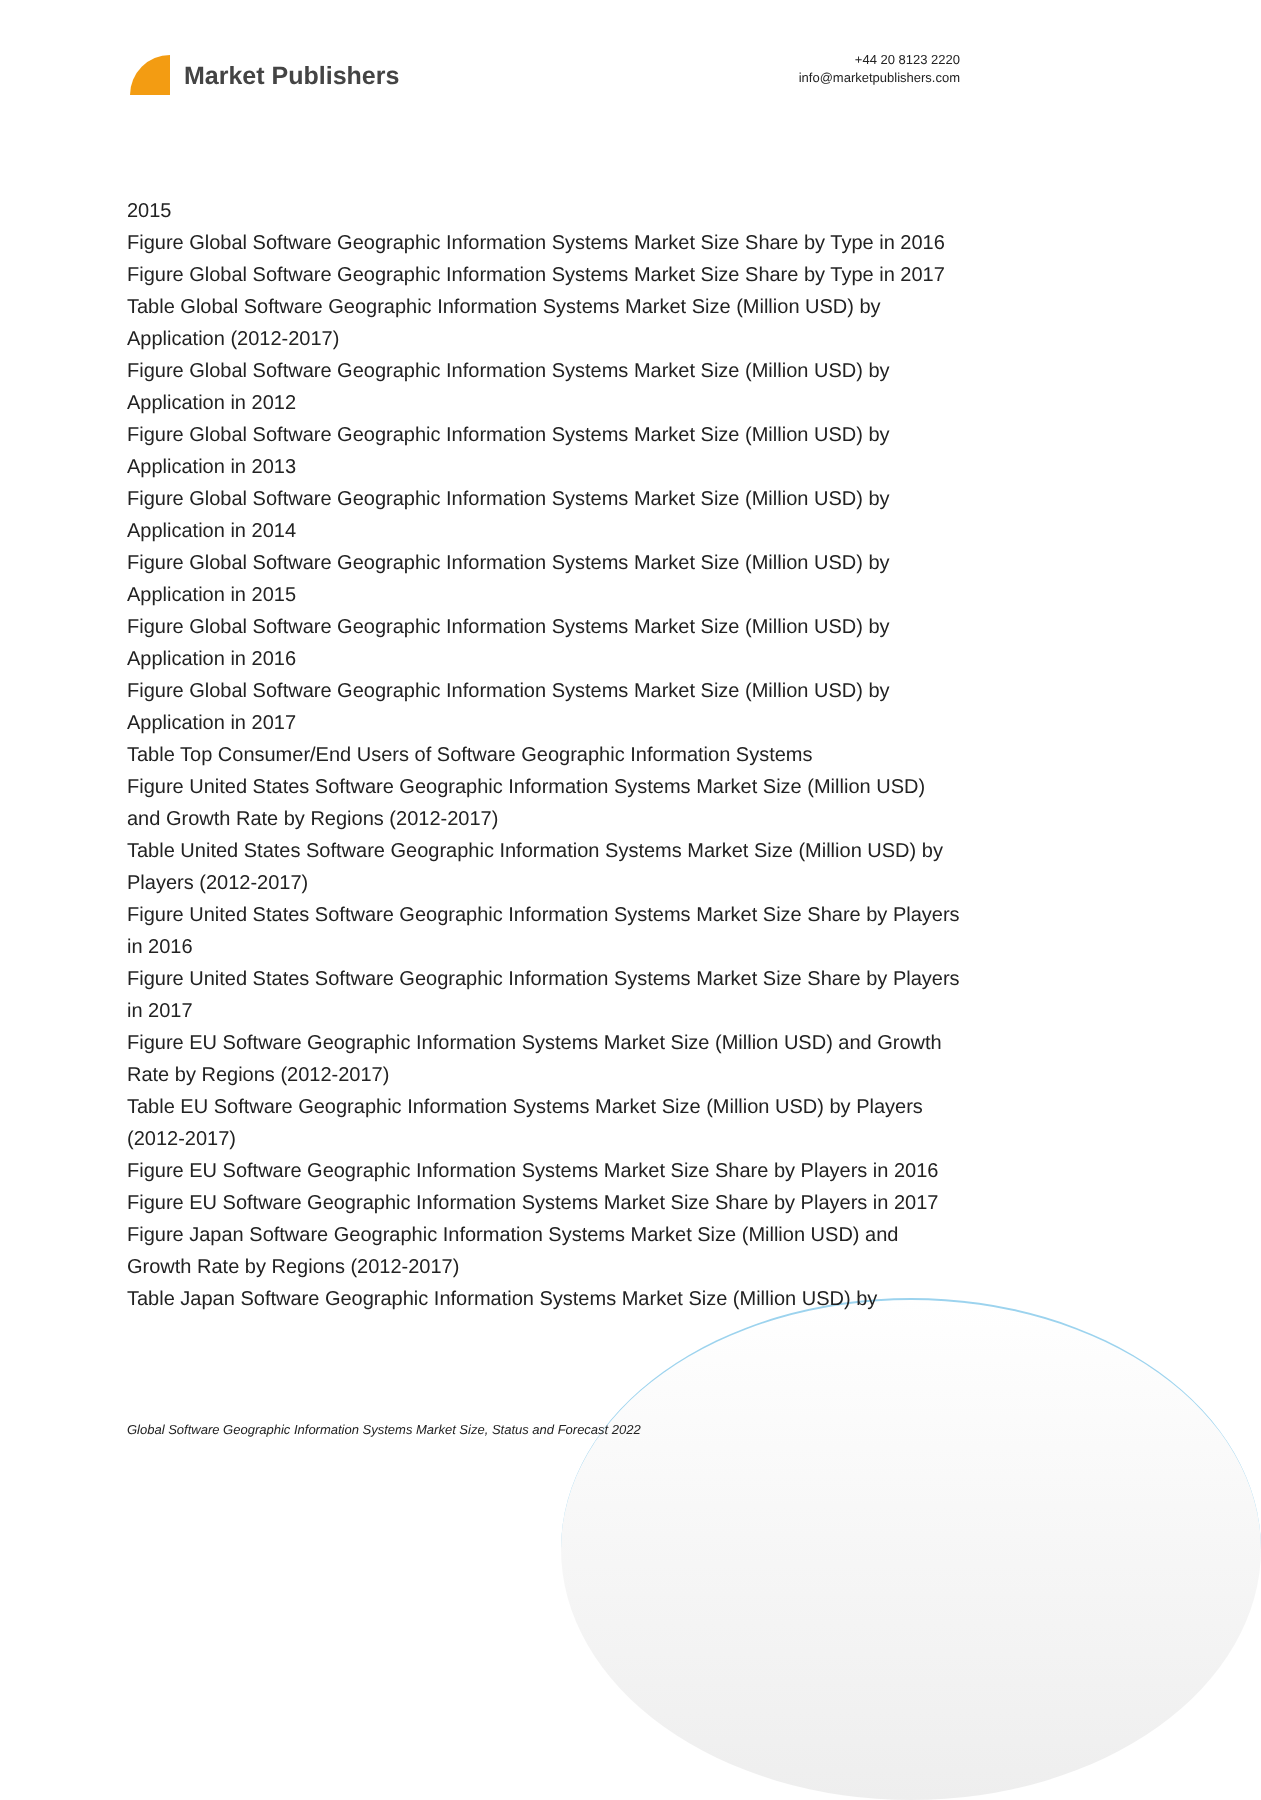Market Publishers
+44 20 8123 2220
info@marketpublishers.com
2015
Figure Global Software Geographic Information Systems Market Size Share by Type in 2016
Figure Global Software Geographic Information Systems Market Size Share by Type in 2017
Table Global Software Geographic Information Systems Market Size (Million USD) by Application (2012-2017)
Figure Global Software Geographic Information Systems Market Size (Million USD) by Application in 2012
Figure Global Software Geographic Information Systems Market Size (Million USD) by Application in 2013
Figure Global Software Geographic Information Systems Market Size (Million USD) by Application in 2014
Figure Global Software Geographic Information Systems Market Size (Million USD) by Application in 2015
Figure Global Software Geographic Information Systems Market Size (Million USD) by Application in 2016
Figure Global Software Geographic Information Systems Market Size (Million USD) by Application in 2017
Table Top Consumer/End Users of Software Geographic Information Systems
Figure United States Software Geographic Information Systems Market Size (Million USD) and Growth Rate by Regions (2012-2017)
Table United States Software Geographic Information Systems Market Size (Million USD) by Players (2012-2017)
Figure United States Software Geographic Information Systems Market Size Share by Players in 2016
Figure United States Software Geographic Information Systems Market Size Share by Players in 2017
Figure EU Software Geographic Information Systems Market Size (Million USD) and Growth Rate by Regions (2012-2017)
Table EU Software Geographic Information Systems Market Size (Million USD) by Players (2012-2017)
Figure EU Software Geographic Information Systems Market Size Share by Players in 2016
Figure EU Software Geographic Information Systems Market Size Share by Players in 2017
Figure Japan Software Geographic Information Systems Market Size (Million USD) and Growth Rate by Regions (2012-2017)
Table Japan Software Geographic Information Systems Market Size (Million USD) by
Global Software Geographic Information Systems Market Size, Status and Forecast 2022